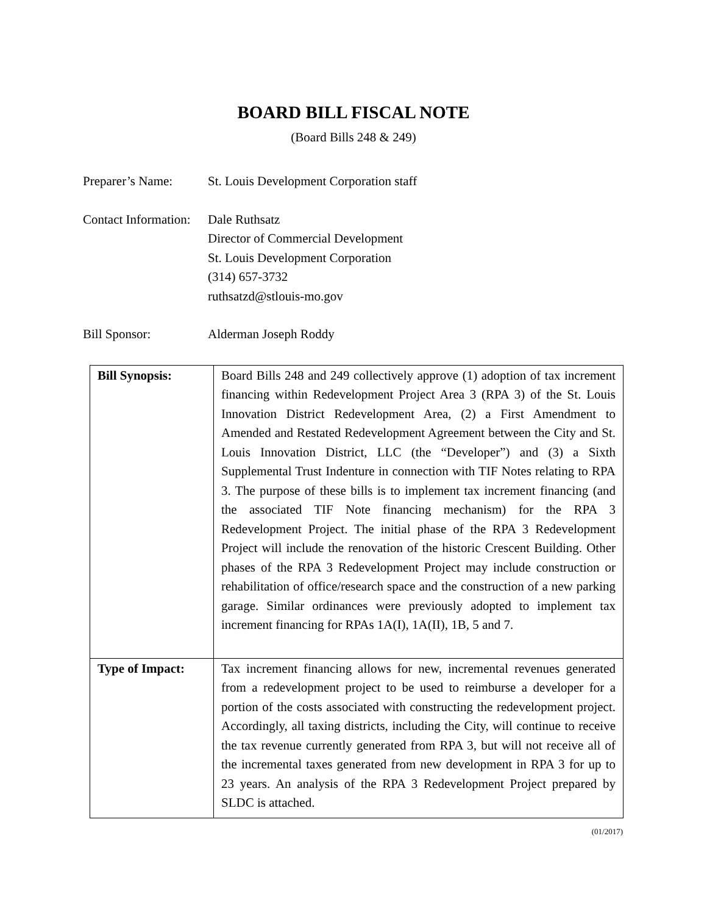BOARD BILL FISCAL NOTE
(Board Bills 248 & 249)
Preparer’s Name: St. Louis Development Corporation staff
Contact Information:
Dale Ruthsatz
Director of Commercial Development
St. Louis Development Corporation
(314) 657-3732
ruthsatzd@stlouis-mo.gov
Bill Sponsor: Alderman Joseph Roddy
| Bill Synopsis: | Board Bills 248 and 249 collectively approve (1) adoption of tax increment financing within Redevelopment Project Area 3 (RPA 3) of the St. Louis Innovation District Redevelopment Area, (2) a First Amendment to Amended and Restated Redevelopment Agreement between the City and St. Louis Innovation District, LLC (the “Developer”) and (3) a Sixth Supplemental Trust Indenture in connection with TIF Notes relating to RPA 3. The purpose of these bills is to implement tax increment financing (and the associated TIF Note financing mechanism) for the RPA 3 Redevelopment Project. The initial phase of the RPA 3 Redevelopment Project will include the renovation of the historic Crescent Building. Other phases of the RPA 3 Redevelopment Project may include construction or rehabilitation of office/research space and the construction of a new parking garage. Similar ordinances were previously adopted to implement tax increment financing for RPAs 1A(I), 1A(II), 1B, 5 and 7. |
| Type of Impact: | Tax increment financing allows for new, incremental revenues generated from a redevelopment project to be used to reimburse a developer for a portion of the costs associated with constructing the redevelopment project. Accordingly, all taxing districts, including the City, will continue to receive the tax revenue currently generated from RPA 3, but will not receive all of the incremental taxes generated from new development in RPA 3 for up to 23 years. An analysis of the RPA 3 Redevelopment Project prepared by SLDC is attached. |
(01/2017)